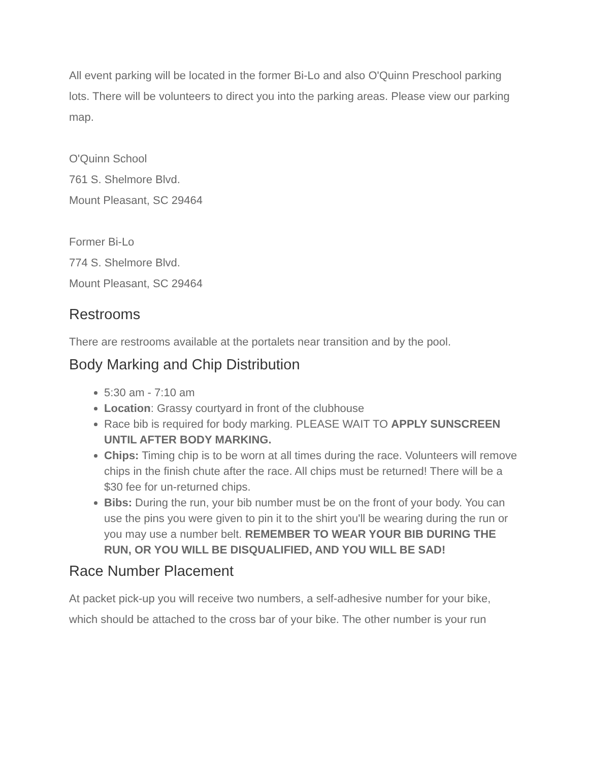All event parking will be located in the former Bi-Lo and also O'Quinn Preschool parking lots. There will be volunteers to direct you into the parking areas. Please view our parking map.
O'Quinn School
761 S. Shelmore Blvd.
Mount Pleasant, SC 29464
Former Bi-Lo
774 S. Shelmore Blvd.
Mount Pleasant, SC 29464
Restrooms
There are restrooms available at the portalets near transition and by the pool.
Body Marking and Chip Distribution
5:30 am - 7:10 am
Location: Grassy courtyard in front of the clubhouse
Race bib is required for body marking. PLEASE WAIT TO APPLY SUNSCREEN UNTIL AFTER BODY MARKING.
Chips: Timing chip is to be worn at all times during the race. Volunteers will remove chips in the finish chute after the race. All chips must be returned! There will be a $30 fee for un-returned chips.
Bibs: During the run, your bib number must be on the front of your body. You can use the pins you were given to pin it to the shirt you'll be wearing during the run or you may use a number belt. REMEMBER TO WEAR YOUR BIB DURING THE RUN, OR YOU WILL BE DISQUALIFIED, AND YOU WILL BE SAD!
Race Number Placement
At packet pick-up you will receive two numbers, a self-adhesive number for your bike, which should be attached to the cross bar of your bike. The other number is your run